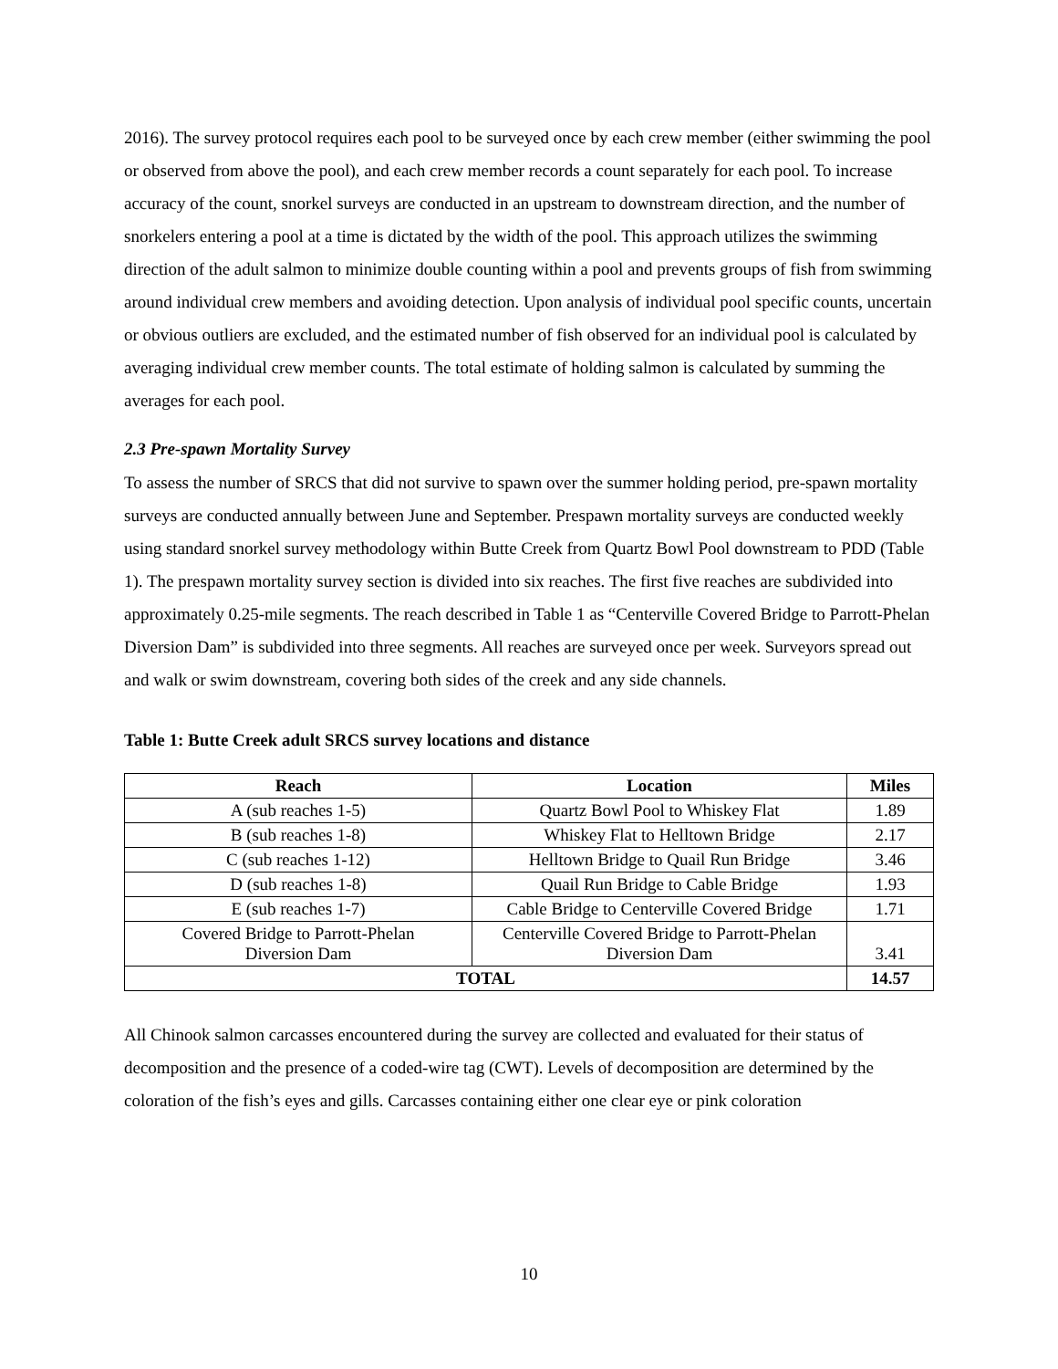2016). The survey protocol requires each pool to be surveyed once by each crew member (either swimming the pool or observed from above the pool), and each crew member records a count separately for each pool. To increase accuracy of the count, snorkel surveys are conducted in an upstream to downstream direction, and the number of snorkelers entering a pool at a time is dictated by the width of the pool. This approach utilizes the swimming direction of the adult salmon to minimize double counting within a pool and prevents groups of fish from swimming around individual crew members and avoiding detection. Upon analysis of individual pool specific counts, uncertain or obvious outliers are excluded, and the estimated number of fish observed for an individual pool is calculated by averaging individual crew member counts. The total estimate of holding salmon is calculated by summing the averages for each pool.
2.3 Pre-spawn Mortality Survey
To assess the number of SRCS that did not survive to spawn over the summer holding period, pre-spawn mortality surveys are conducted annually between June and September. Prespawn mortality surveys are conducted weekly using standard snorkel survey methodology within Butte Creek from Quartz Bowl Pool downstream to PDD (Table 1). The prespawn mortality survey section is divided into six reaches. The first five reaches are subdivided into approximately 0.25-mile segments. The reach described in Table 1 as “Centerville Covered Bridge to Parrott-Phelan Diversion Dam” is subdivided into three segments. All reaches are surveyed once per week. Surveyors spread out and walk or swim downstream, covering both sides of the creek and any side channels.
Table 1: Butte Creek adult SRCS survey locations and distance
| Reach | Location | Miles |
| --- | --- | --- |
| A (sub reaches 1-5) | Quartz Bowl Pool to Whiskey Flat | 1.89 |
| B (sub reaches 1-8) | Whiskey Flat to Helltown Bridge | 2.17 |
| C (sub reaches 1-12) | Helltown Bridge to Quail Run Bridge | 3.46 |
| D (sub reaches 1-8) | Quail Run Bridge to Cable Bridge | 1.93 |
| E (sub reaches 1-7) | Cable Bridge to Centerville Covered Bridge | 1.71 |
| Covered Bridge to Parrott-Phelan Diversion Dam | Centerville Covered Bridge to Parrott-Phelan Diversion Dam | 3.41 |
| TOTAL | | 14.57 |
All Chinook salmon carcasses encountered during the survey are collected and evaluated for their status of decomposition and the presence of a coded-wire tag (CWT). Levels of decomposition are determined by the coloration of the fish’s eyes and gills. Carcasses containing either one clear eye or pink coloration
10